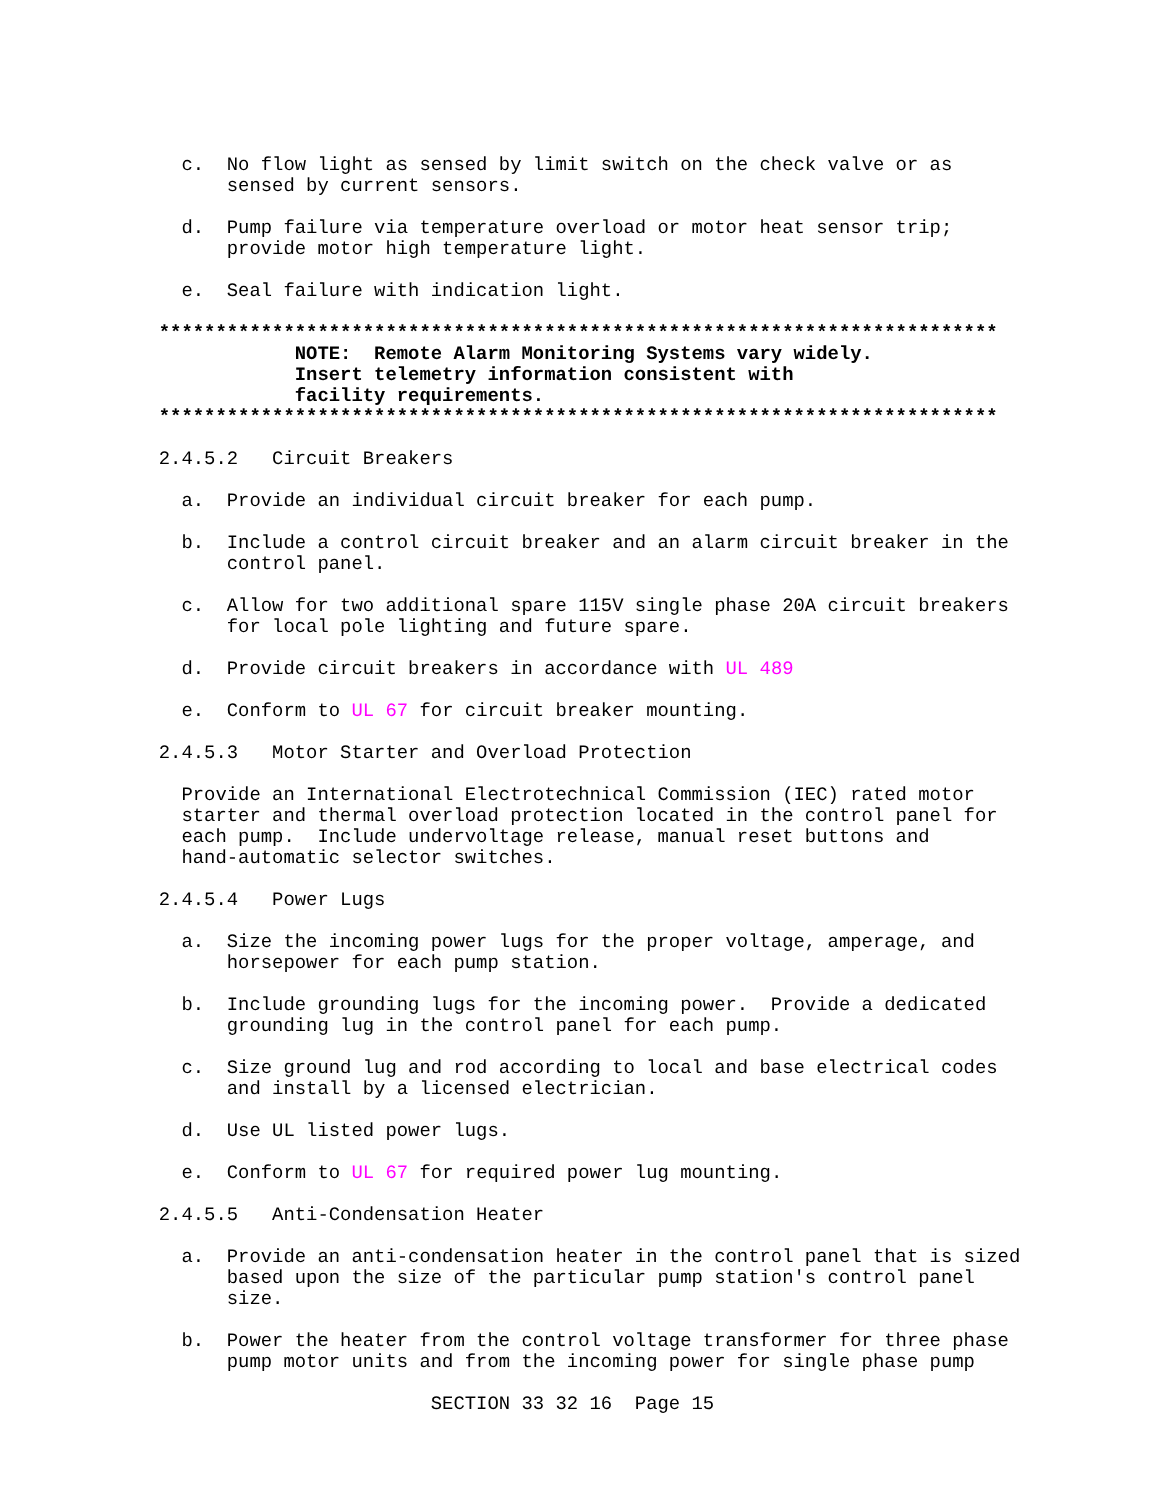c.  No flow light as sensed by limit switch on the check valve or as
                    sensed by current sensors.

                d.  Pump failure via temperature overload or motor heat sensor trip;
                    provide motor high temperature light.

                e.  Seal failure with indication light.

              **************************************************************************
                          NOTE:  Remote Alarm Monitoring Systems vary widely.
                          Insert telemetry information consistent with
                          facility requirements.
              **************************************************************************

              2.4.5.2   Circuit Breakers

                a.  Provide an individual circuit breaker for each pump.

                b.  Include a control circuit breaker and an alarm circuit breaker in the
                    control panel.

                c.  Allow for two additional spare 115V single phase 20A circuit breakers
                    for local pole lighting and future spare.

                d.  Provide circuit breakers in accordance with UL 489

                e.  Conform to UL 67 for circuit breaker mounting.

              2.4.5.3   Motor Starter and Overload Protection

                Provide an International Electrotechnical Commission (IEC) rated motor
                starter and thermal overload protection located in the control panel for
                each pump.  Include undervoltage release, manual reset buttons and
                hand-automatic selector switches.

              2.4.5.4   Power Lugs

                a.  Size the incoming power lugs for the proper voltage, amperage, and
                    horsepower for each pump station.

                b.  Include grounding lugs for the incoming power.  Provide a dedicated
                    grounding lug in the control panel for each pump.

                c.  Size ground lug and rod according to local and base electrical codes
                    and install by a licensed electrician.

                d.  Use UL listed power lugs.

                e.  Conform to UL 67 for required power lug mounting.

              2.4.5.5   Anti-Condensation Heater

                a.  Provide an anti-condensation heater in the control panel that is sized
                    based upon the size of the particular pump station's control panel
                    size.

                b.  Power the heater from the control voltage transformer for three phase
                    pump motor units and from the incoming power for single phase pump

                                      SECTION 33 32 16  Page 15